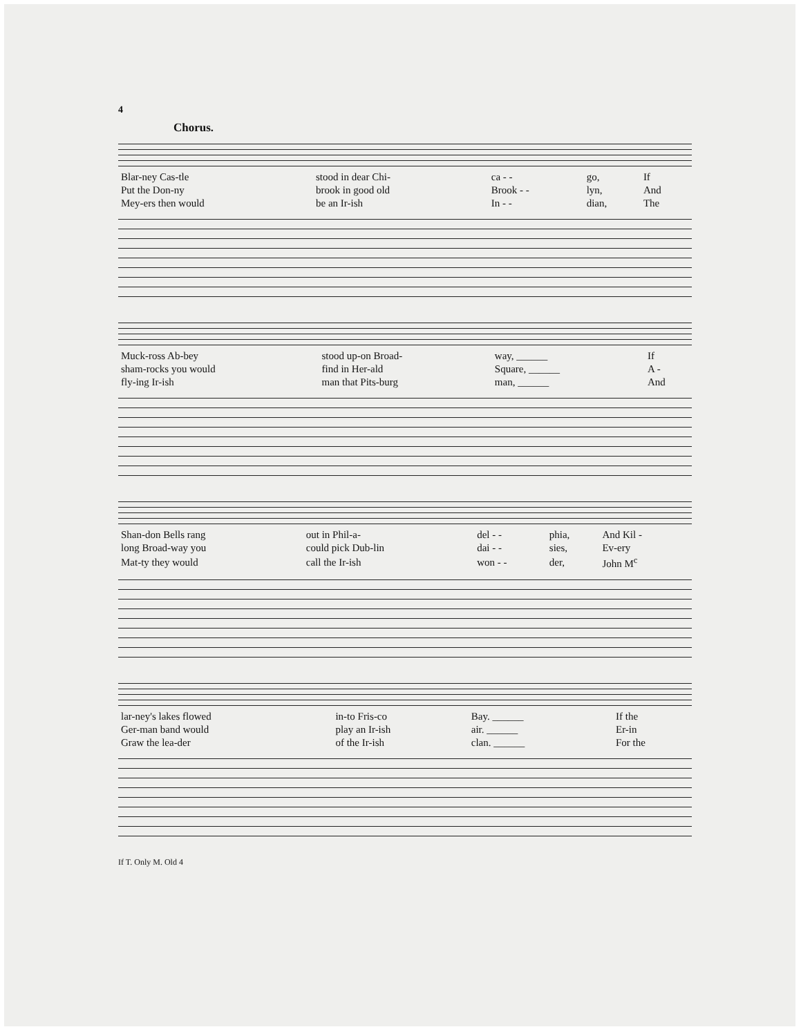4
Chorus.
| Blar-ney Cas-tle | stood in dear Chi- | ca - - | go, | If |
| Put the Don-ny | brook in good old | Brook - - | lyn, | And |
| Mey-ers then would | be an Ir-ish | In - - | dian, | The |
| Muck-ross Ab-bey | stood up-on Broad- | way, ______ | | If |
| sham-rocks you would | find in Her-ald | Square, ______ | | A - |
| fly-ing Ir-ish | man that Pits-burg | man, ______ | | And |
| Shan-don Bells rang | out in Phil-a- | del - - | phia, | And Kil - |
| long Broad-way you | could pick Dub-lin | dai - - | sies, | Ev-ery |
| Mat-ty they would | call the Ir-ish | won - - | der, | John M<sup>c</sup> |
| lar-ney's lakes flowed | in-to Fris-co | Bay. ______ | | If the |
| Ger-man band would | play an Ir-ish | air. ______ | | Er-in |
| Graw the lea-der | of the Ir-ish | clan. ______ | | For the |
If T. Only M. Old 4